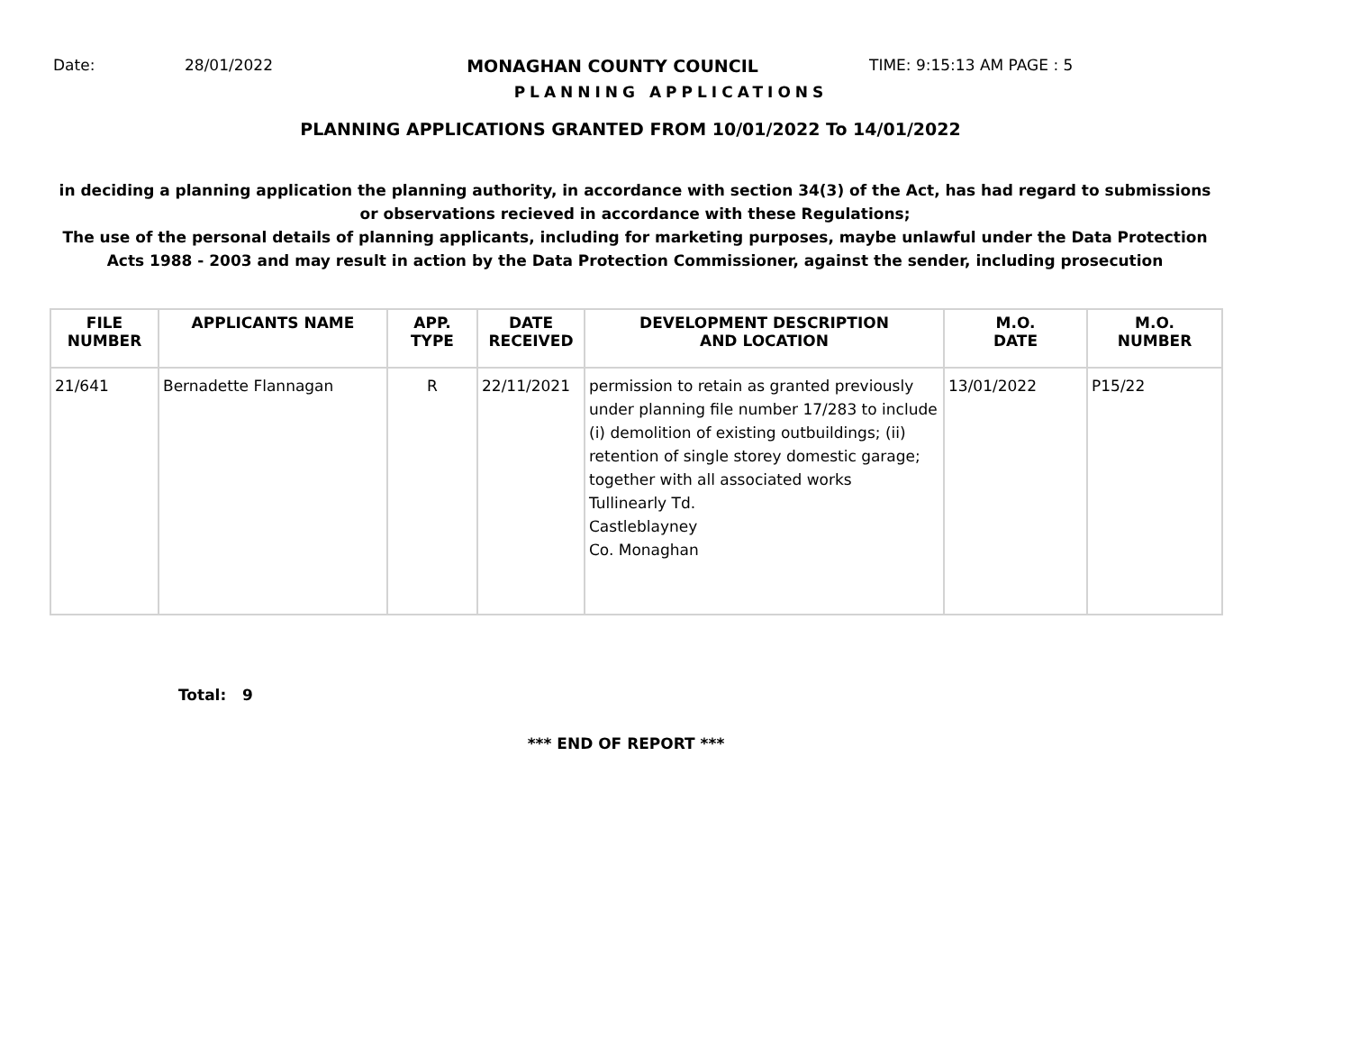Date: 28/01/2022 MONAGHAN COUNTY COUNCIL TIME: 9:15:13 AM PAGE : 5
PLANNING APPLICATIONS
PLANNING APPLICATIONS GRANTED FROM 10/01/2022 To 14/01/2022
in deciding a planning application the planning authority, in accordance with section 34(3) of the Act, has had regard to submissions
or observations recieved in accordance with these Regulations;
The use of the personal details of planning applicants, including for marketing purposes, maybe unlawful under the Data Protection
Acts 1988 - 2003 and may result in action by the Data Protection Commissioner, against the sender, including prosecution
| FILE NUMBER | APPLICANTS NAME | APP. TYPE | DATE RECEIVED | DEVELOPMENT DESCRIPTION AND LOCATION | M.O. DATE | M.O. NUMBER |
| --- | --- | --- | --- | --- | --- | --- |
| 21/641 | Bernadette Flannagan | R | 22/11/2021 | permission to retain as granted previously under planning file number 17/283 to include (i) demolition of existing outbuildings; (ii) retention of single storey domestic garage; together with all associated works Tullinearly Td. Castleblayney Co. Monaghan | 13/01/2022 | P15/22 |
Total: 9
*** END OF REPORT ***